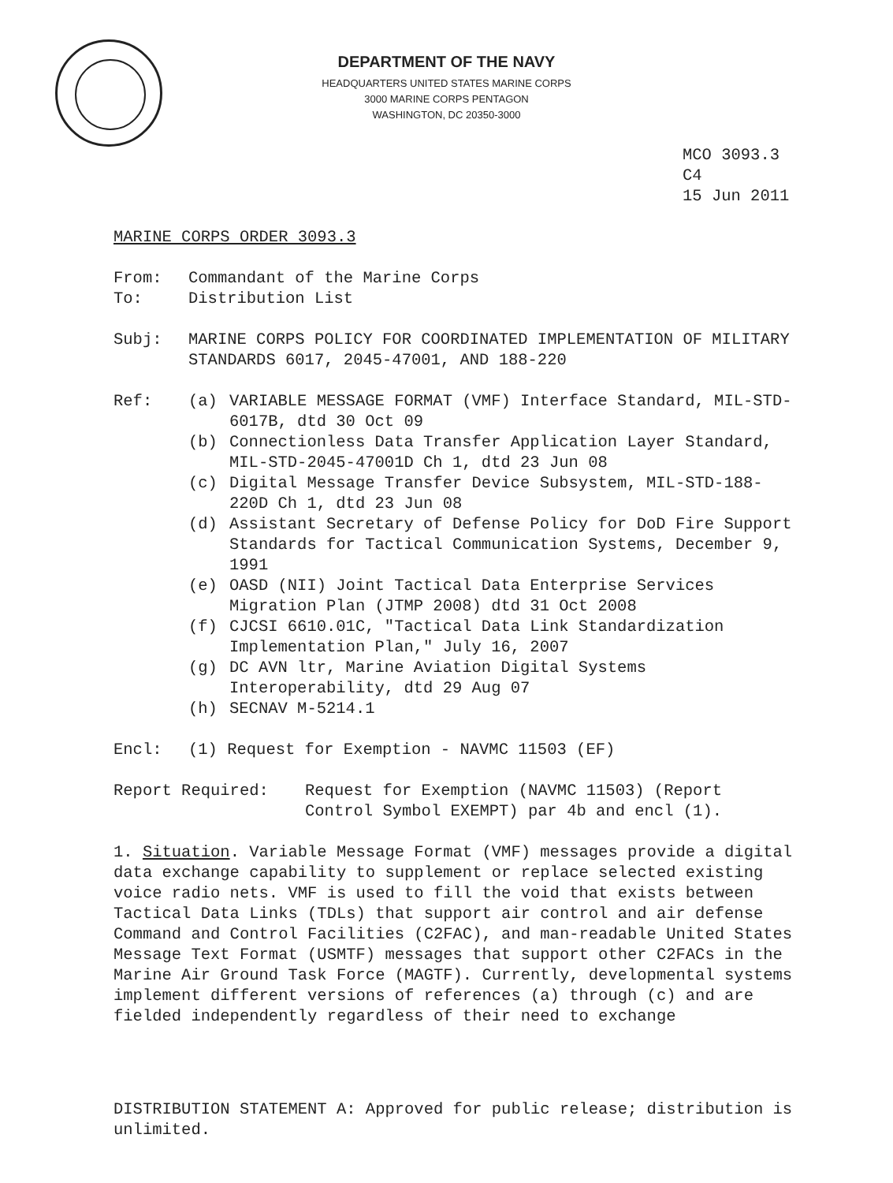DEPARTMENT OF THE NAVY
HEADQUARTERS UNITED STATES MARINE CORPS
3000 MARINE CORPS PENTAGON
WASHINGTON, DC 20350-3000
MCO 3093.3
C4
15 Jun 2011
MARINE CORPS ORDER 3093.3
From: Commandant of the Marine Corps
To: Distribution List
Subj: MARINE CORPS POLICY FOR COORDINATED IMPLEMENTATION OF MILITARY STANDARDS 6017, 2045-47001, AND 188-220
Ref: (a) VARIABLE MESSAGE FORMAT (VMF) Interface Standard, MIL-STD-6017B, dtd 30 Oct 09
(b) Connectionless Data Transfer Application Layer Standard, MIL-STD-2045-47001D Ch 1, dtd 23 Jun 08
(c) Digital Message Transfer Device Subsystem, MIL-STD-188-220D Ch 1, dtd 23 Jun 08
(d) Assistant Secretary of Defense Policy for DoD Fire Support Standards for Tactical Communication Systems, December 9, 1991
(e) OASD (NII) Joint Tactical Data Enterprise Services Migration Plan (JTMP 2008) dtd 31 Oct 2008
(f) CJCSI 6610.01C, "Tactical Data Link Standardization Implementation Plan," July 16, 2007
(g) DC AVN ltr, Marine Aviation Digital Systems Interoperability, dtd 29 Aug 07
(h) SECNAV M-5214.1
Encl: (1) Request for Exemption - NAVMC 11503 (EF)
Report Required: Request for Exemption (NAVMC 11503) (Report Control Symbol EXEMPT) par 4b and encl (1).
1. Situation. Variable Message Format (VMF) messages provide a digital data exchange capability to supplement or replace selected existing voice radio nets. VMF is used to fill the void that exists between Tactical Data Links (TDLs) that support air control and air defense Command and Control Facilities (C2FAC), and man-readable United States Message Text Format (USMTF) messages that support other C2FACs in the Marine Air Ground Task Force (MAGTF). Currently, developmental systems implement different versions of references (a) through (c) and are fielded independently regardless of their need to exchange
DISTRIBUTION STATEMENT A: Approved for public release; distribution is unlimited.